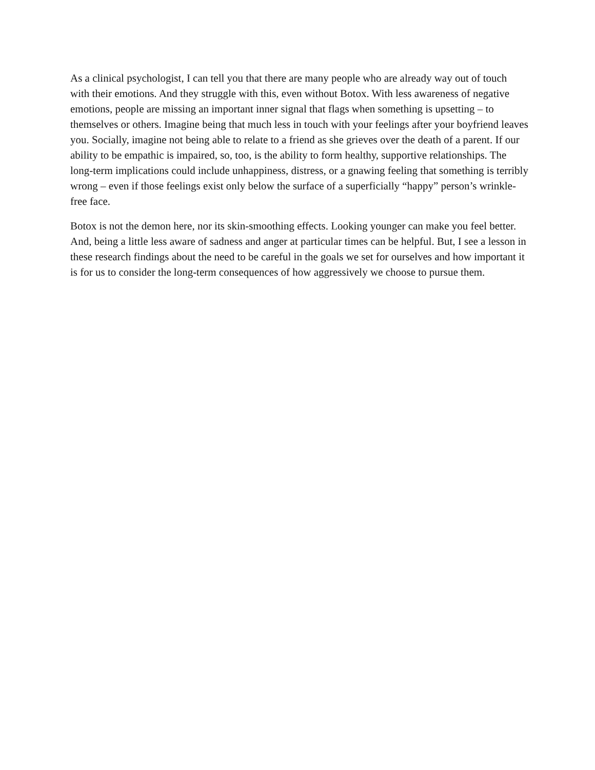As a clinical psychologist, I can tell you that there are many people who are already way out of touch with their emotions. And they struggle with this, even without Botox. With less awareness of negative emotions, people are missing an important inner signal that flags when something is upsetting – to themselves or others. Imagine being that much less in touch with your feelings after your boyfriend leaves you. Socially, imagine not being able to relate to a friend as she grieves over the death of a parent. If our ability to be empathic is impaired, so, too, is the ability to form healthy, supportive relationships. The long-term implications could include unhappiness, distress, or a gnawing feeling that something is terribly wrong – even if those feelings exist only below the surface of a superficially “happy” person’s wrinkle-free face.
Botox is not the demon here, nor its skin-smoothing effects. Looking younger can make you feel better. And, being a little less aware of sadness and anger at particular times can be helpful. But, I see a lesson in these research findings about the need to be careful in the goals we set for ourselves and how important it is for us to consider the long-term consequences of how aggressively we choose to pursue them.